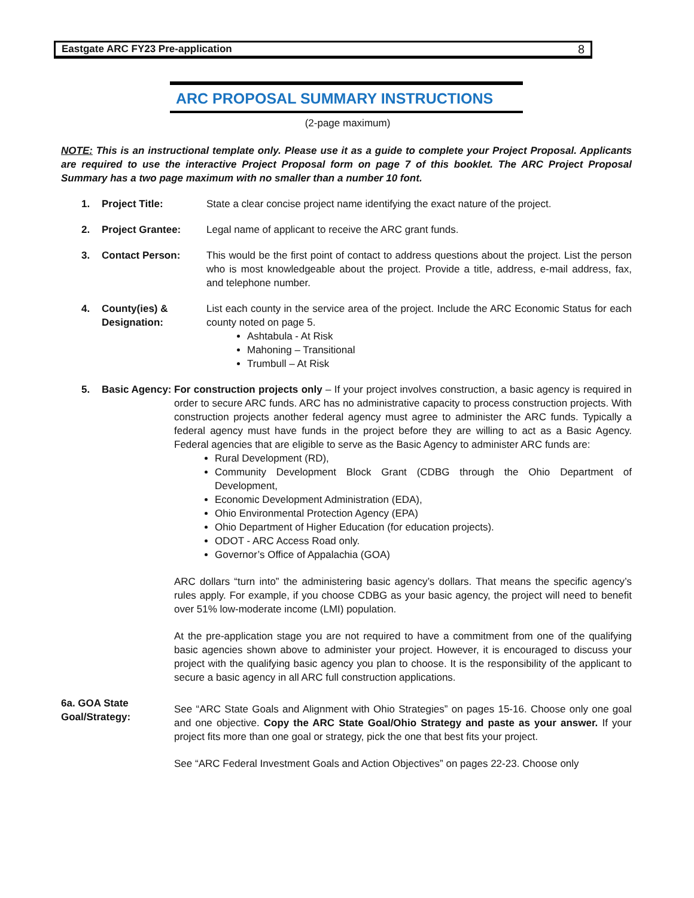Eastgate ARC FY23 Pre-application 8
ARC PROPOSAL SUMMARY INSTRUCTIONS
(2-page maximum)
NOTE: This is an instructional template only. Please use it as a guide to complete your Project Proposal. Applicants are required to use the interactive Project Proposal form on page 7 of this booklet. The ARC Project Proposal Summary has a two page maximum with no smaller than a number 10 font.
1. Project Title: State a clear concise project name identifying the exact nature of the project.
2. Project Grantee: Legal name of applicant to receive the ARC grant funds.
3. Contact Person: This would be the first point of contact to address questions about the project. List the person who is most knowledgeable about the project. Provide a title, address, e-mail address, fax, and telephone number.
4. County(ies) & Designation:
List each county in the service area of the project. Include the ARC Economic Status for each county noted on page 5.
Ashtabula - At Risk
Mahoning – Transitional
Trumbull – At Risk
5. Basic Agency:
For construction projects only – If your project involves construction, a basic agency is required in order to secure ARC funds. ARC has no administrative capacity to process construction projects. With construction projects another federal agency must agree to administer the ARC funds. Typically a federal agency must have funds in the project before they are willing to act as a Basic Agency. Federal agencies that are eligible to serve as the Basic Agency to administer ARC funds are:
Rural Development (RD),
Community Development Block Grant (CDBG through the Ohio Department of Development,
Economic Development Administration (EDA),
Ohio Environmental Protection Agency (EPA)
Ohio Department of Higher Education (for education projects).
ODOT - ARC Access Road only.
Governor’s Office of Appalachia (GOA)
ARC dollars “turn into” the administering basic agency’s dollars. That means the specific agency’s rules apply. For example, if you choose CDBG as your basic agency, the project will need to benefit over 51% low-moderate income (LMI) population.
At the pre-application stage you are not required to have a commitment from one of the qualifying basic agencies shown above to administer your project. However, it is encouraged to discuss your project with the qualifying basic agency you plan to choose. It is the responsibility of the applicant to secure a basic agency in all ARC full construction applications.
6a. GOA State Goal/Strategy:
See “ARC State Goals and Alignment with Ohio Strategies” on pages 15-16. Choose only one goal and one objective. Copy the ARC State Goal/Ohio Strategy and paste as your answer. If your project fits more than one goal or strategy, pick the one that best fits your project.
See “ARC Federal Investment Goals and Action Objectives” on pages 22-23. Choose only